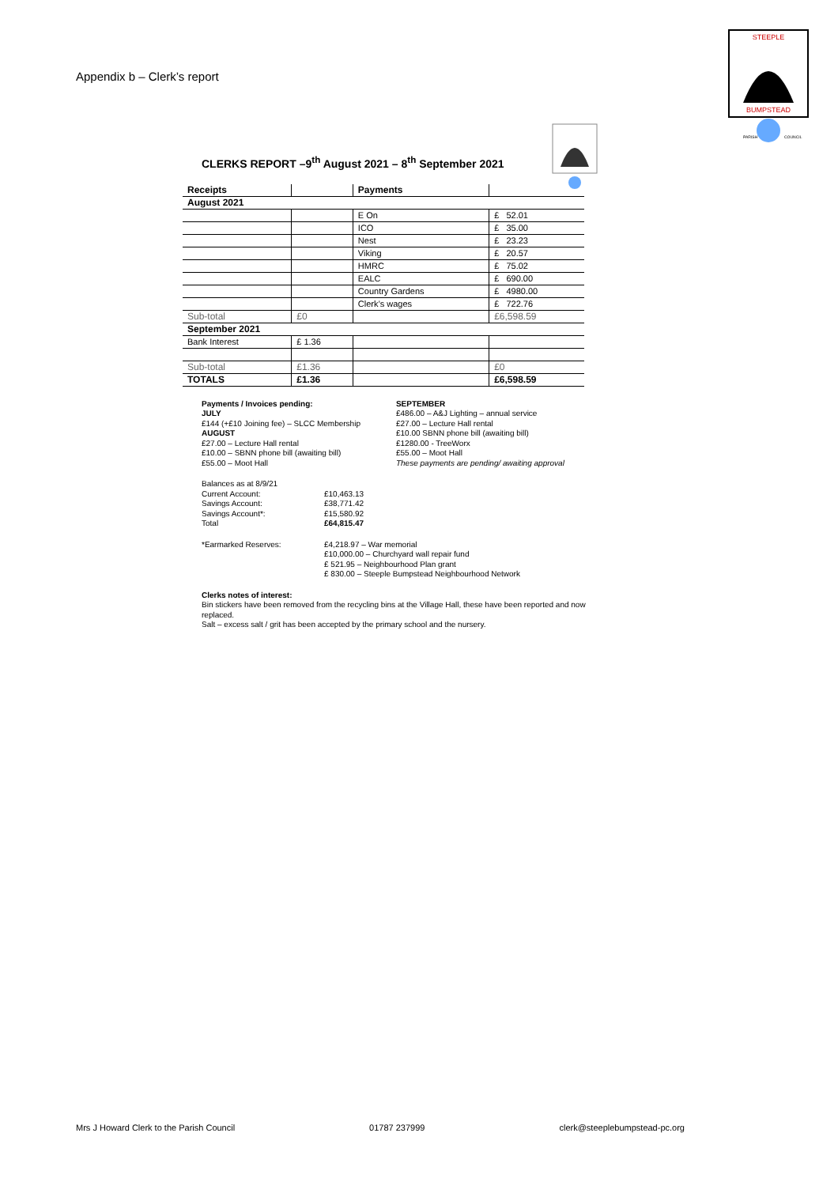Appendix b – Clerk’s report
STEEPLE
BUMPSTEAD
PARISH
COUNCIL
CLERKS REPORT –9<sup>th</sup> August 2021 – 8<sup>th</sup> September 2021
| Receipts | | Payments | |
| August 2021 | | | |
| | | E On | £ 52.01 |
| | | ICO | £ 35.00 |
| | | Nest | £ 23.23 |
| | | Viking | £ 20.57 |
| | | HMRC | £ 75.02 |
| | | EALC | £ 690.00 |
| | | Country Gardens | £ 4980.00 |
| | | Clerk’s wages | £ 722.76 |
| Sub-total | £0 | | £6,598.59 |
| September 2021 | | | |
| Bank Interest | £ 1.36 | | |
| Sub-total | £1.36 | | £0 |
| TOTALS | £1.36 | | £6,598.59 |
Payments / Invoices pending:
JULY
£144 (+£10 Joining fee) – SLCC Membership
AUGUST
£27.00 – Lecture Hall rental
£10.00 – SBNN phone bill (awaiting bill)
£55.00 – Moot Hall
SEPTEMBER
£486.00 – A&J Lighting – annual service
£27.00 – Lecture Hall rental
£10.00 SBNN phone bill (awaiting bill)
£1280.00 - TreeWorx
£55.00 – Moot Hall
These payments are pending/ awaiting approval
Balances as at 8/9/21
Current Account:
£10,463.13
Savings Account:
£38,771.42
Savings Account*:
£15,580.92
Total
£64,815.47
*Earmarked Reserves:
£4,218.97 – War memorial
£10,000.00 – Churchyard wall repair fund
£ 521.95 – Neighbourhood Plan grant
£ 830.00 – Steeple Bumpstead Neighbourhood Network
Clerks notes of interest:
Bin stickers have been removed from the recycling bins at the Village Hall, these have been reported and now replaced.
Salt – excess salt / grit has been accepted by the primary school and the nursery.
Mrs J Howard Clerk to the Parish Council 01787 237999 clerk@steeplebumpstead-pc.org